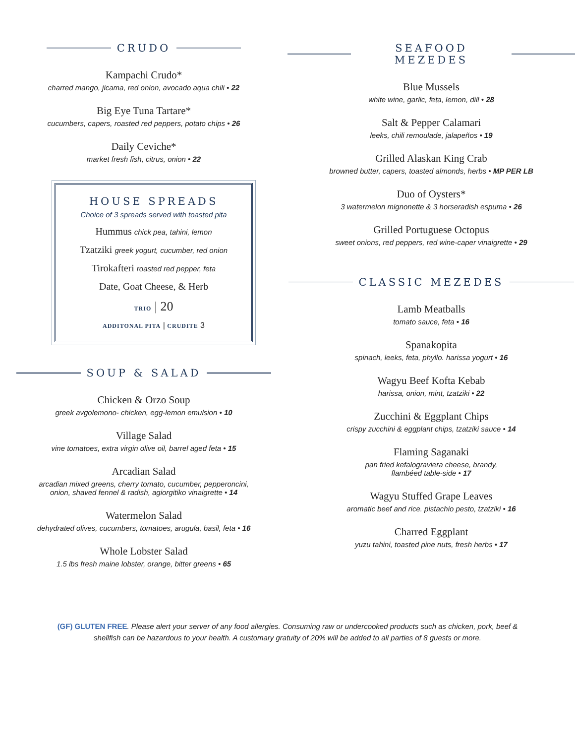CRUDO
Kampachi Crudo*
charred mango, jicama, red onion, avocado aqua chili • 22
Big Eye Tuna Tartare*
cucumbers, capers, roasted red peppers, potato chips • 26
Daily Ceviche*
market fresh fish, citrus, onion • 22
HOUSE SPREADS
Choice of 3 spreads served with toasted pita
Hummus chick pea, tahini, lemon
Tzatziki greek yogurt, cucumber, red onion
Tirokafteri roasted red pepper, feta
Date, Goat Cheese, & Herb
TRIO | 20
ADDITONAL PITA | CRUDITE 3
SOUP & SALAD
Chicken & Orzo Soup
greek avgolemono- chicken, egg-lemon emulsion • 10
Village Salad
vine tomatoes, extra virgin olive oil, barrel aged feta • 15
Arcadian Salad
arcadian mixed greens, cherry tomato, cucumber, pepperoncini,
onion, shaved fennel & radish, agiorgitiko vinaigrette • 14
Watermelon Salad
dehydrated olives, cucumbers, tomatoes, arugula, basil, feta • 16
Whole Lobster Salad
1.5 lbs fresh maine lobster, orange, bitter greens • 65
SEAFOOD MEZEDES
Blue Mussels
white wine, garlic, feta, lemon, dill • 28
Salt & Pepper Calamari
leeks, chili remoulade, jalapeños • 19
Grilled Alaskan King Crab
browned butter, capers, toasted almonds, herbs • MP PER LB
Duo of Oysters*
3 watermelon mignonette & 3 horseradish espuma • 26
Grilled Portuguese Octopus
sweet onions, red peppers, red wine-caper vinaigrette • 29
CLASSIC MEZEDES
Lamb Meatballs
tomato sauce, feta • 16
Spanakopita
spinach, leeks, feta, phyllo. harissa yogurt • 16
Wagyu Beef Kofta Kebab
harissa, onion, mint, tzatziki • 22
Zucchini & Eggplant Chips
crispy zucchini & eggplant chips, tzatziki sauce • 14
Flaming Saganaki
pan fried kefalograviera cheese, brandy,
flambéed table-side • 17
Wagyu Stuffed Grape Leaves
aromatic beef and rice. pistachio pesto, tzatziki • 16
Charred Eggplant
yuzu tahini, toasted pine nuts, fresh herbs • 17
(GF) GLUTEN FREE. Please alert your server of any food allergies. Consuming raw or undercooked products such as chicken, pork, beef & shellfish can be hazardous to your health. A customary gratuity of 20% will be added to all parties of 8 guests or more.